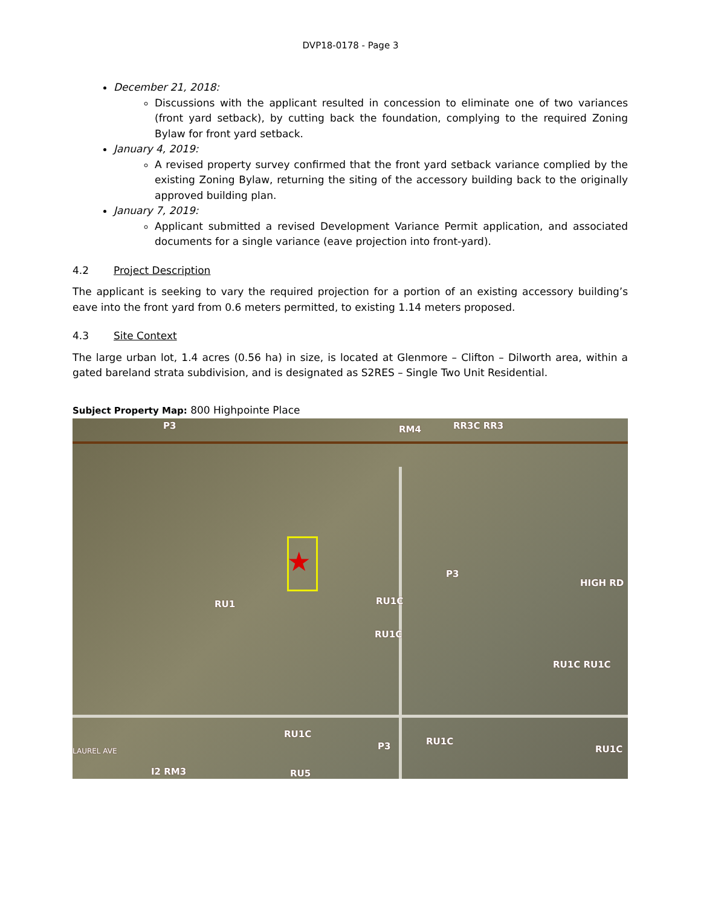DVP18-0178 - Page 3
December 21, 2018:
Discussions with the applicant resulted in concession to eliminate one of two variances (front yard setback), by cutting back the foundation, complying to the required Zoning Bylaw for front yard setback.
January 4, 2019:
A revised property survey confirmed that the front yard setback variance complied by the existing Zoning Bylaw, returning the siting of the accessory building back to the originally approved building plan.
January 7, 2019:
Applicant submitted a revised Development Variance Permit application, and associated documents for a single variance (eave projection into front-yard).
4.2 Project Description
The applicant is seeking to vary the required projection for a portion of an existing accessory building’s eave into the front yard from 0.6 meters permitted, to existing 1.14 meters proposed.
4.3 Site Context
The large urban lot, 1.4 acres (0.56 ha) in size, is located at Glenmore – Clifton – Dilworth area, within a gated bareland strata subdivision, and is designated as S2RES – Single Two Unit Residential.
Subject Property Map: 800 Highpointe Place
★
P3 RM4 RR3C RR3
P3
HIGH RD
RU1 RU1C
RU1C
RU1C RU1C
RU1C
RU1C
P3 RU1C
LAUREL AVE
I2 RM3 RU5